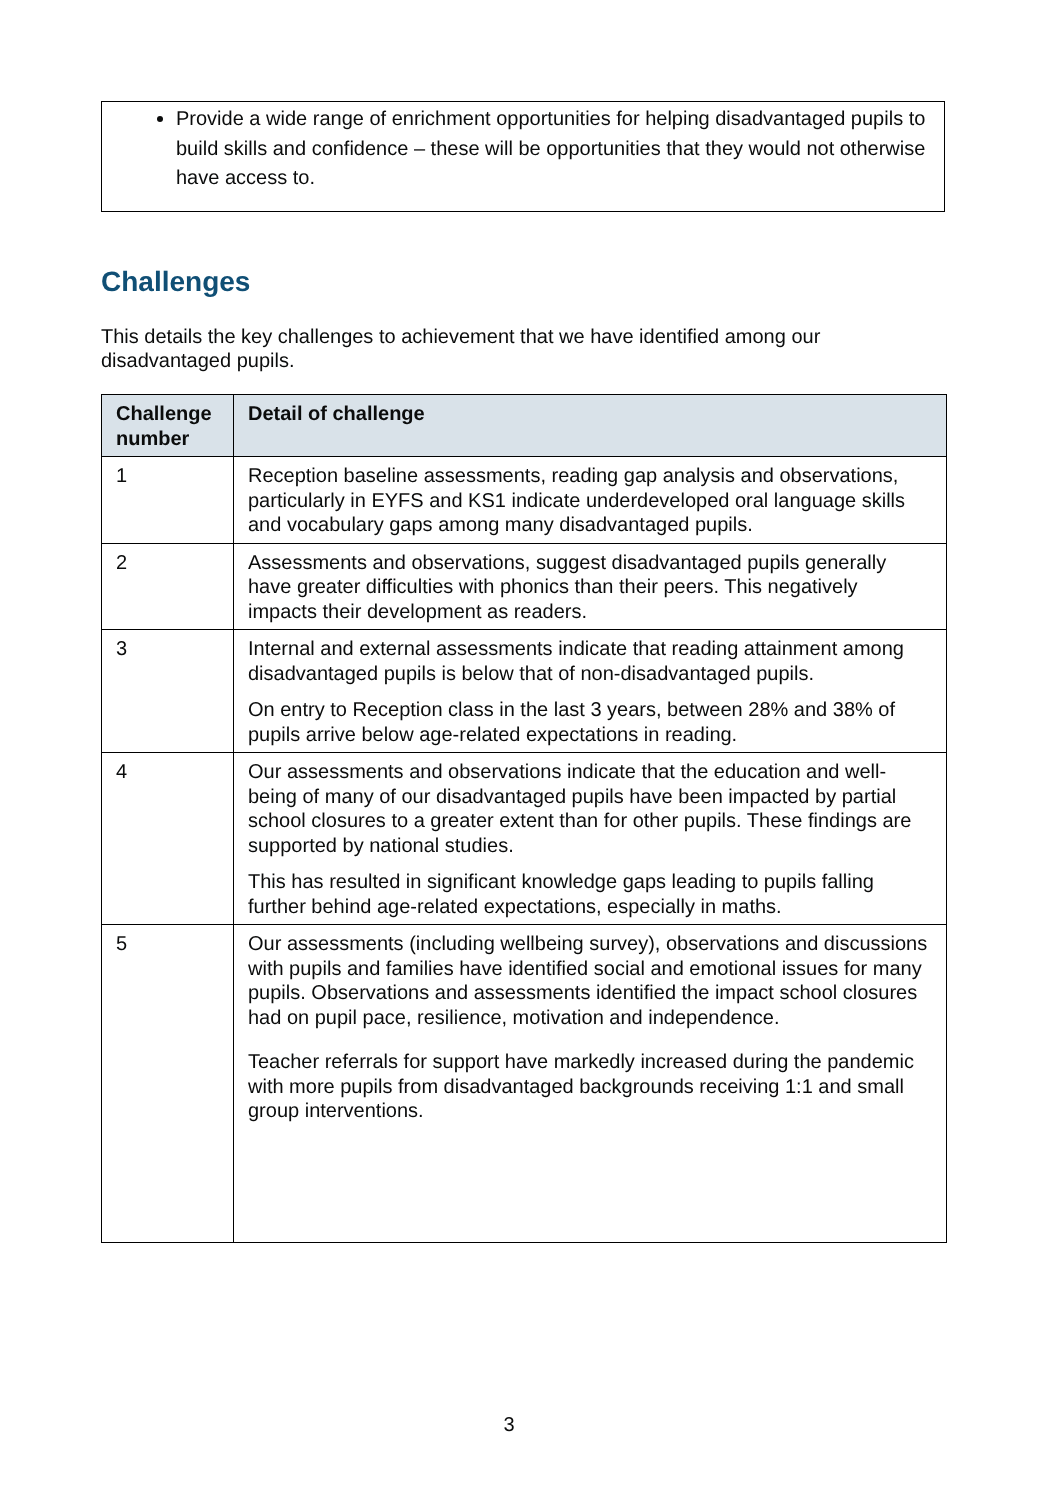Provide a wide range of enrichment opportunities for helping disadvantaged pupils to build skills and confidence – these will be opportunities that they would not otherwise have access to.
Challenges
This details the key challenges to achievement that we have identified among our disadvantaged pupils.
| Challenge number | Detail of challenge |
| --- | --- |
| 1 | Reception baseline assessments, reading gap analysis and observations, particularly in EYFS and KS1 indicate underdeveloped oral language skills and vocabulary gaps among many disadvantaged pupils. |
| 2 | Assessments and observations, suggest disadvantaged pupils generally have greater difficulties with phonics than their peers. This negatively impacts their development as readers. |
| 3 | Internal and external assessments indicate that reading attainment among disadvantaged pupils is below that of non-disadvantaged pupils. On entry to Reception class in the last 3 years, between 28% and 38% of pupils arrive below age-related expectations in reading. |
| 4 | Our assessments and observations indicate that the education and well-being of many of our disadvantaged pupils have been impacted by partial school closures to a greater extent than for other pupils. These findings are supported by national studies. This has resulted in significant knowledge gaps leading to pupils falling further behind age-related expectations, especially in maths. |
| 5 | Our assessments (including wellbeing survey), observations and discussions with pupils and families have identified social and emotional issues for many pupils. Observations and assessments identified the impact school closures had on pupil pace, resilience, motivation and independence. Teacher referrals for support have markedly increased during the pandemic with more pupils from disadvantaged backgrounds receiving 1:1 and small group interventions. |
3